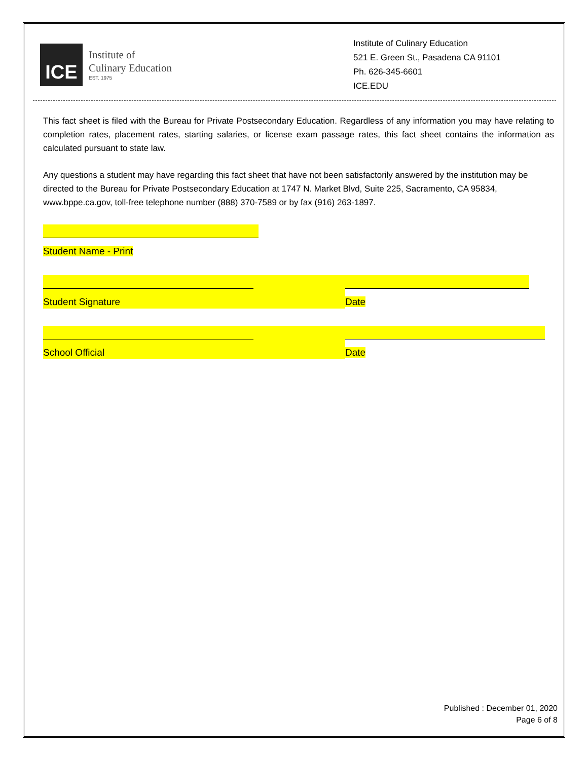ICE
Institute of
Culinary Education
EST. 1975
Institute of Culinary Education
521 E. Green St., Pasadena CA 91101
Ph. 626-345-6601
ICE.EDU
This fact sheet is filed with the Bureau for Private Postsecondary Education. Regardless of any information you may have relating to completion rates, placement rates, starting salaries, or license exam passage rates, this fact sheet contains the information as calculated pursuant to state law.
Any questions a student may have regarding this fact sheet that have not been satisfactorily answered by the institution may be directed to the Bureau for Private Postsecondary Education at 1747 N. Market Blvd, Suite 225, Sacramento, CA 95834, www.bppe.ca.gov, toll-free telephone number (888) 370-7589 or by fax (916) 263-1897.
Student Name - Print
Student Signature Date
School Official Date
Published : December 01, 2020
Page 6 of 8